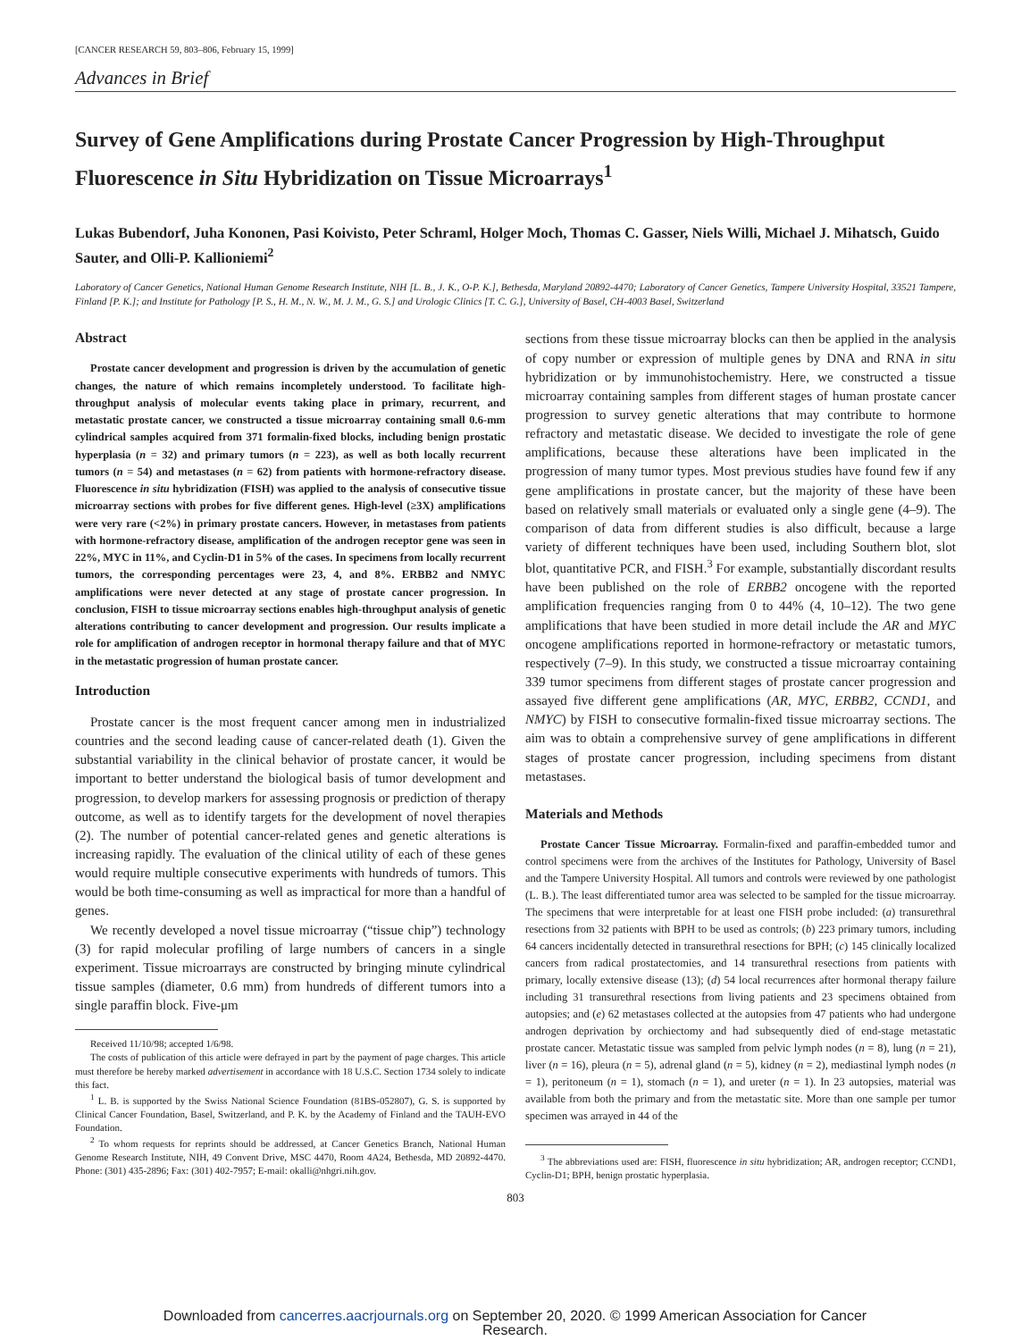[CANCER RESEARCH 59, 803–806, February 15, 1999]
Advances in Brief
Survey of Gene Amplifications during Prostate Cancer Progression by High-Throughput Fluorescence in Situ Hybridization on Tissue Microarrays<sup>1</sup>
Lukas Bubendorf, Juha Kononen, Pasi Koivisto, Peter Schraml, Holger Moch, Thomas C. Gasser, Niels Willi, Michael J. Mihatsch, Guido Sauter, and Olli-P. Kallioniemi<sup>2</sup>
Laboratory of Cancer Genetics, National Human Genome Research Institute, NIH [L. B., J. K., O-P. K.], Bethesda, Maryland 20892-4470; Laboratory of Cancer Genetics, Tampere University Hospital, 33521 Tampere, Finland [P. K.]; and Institute for Pathology [P. S., H. M., N. W., M. J. M., G. S.] and Urologic Clinics [T. C. G.], University of Basel, CH-4003 Basel, Switzerland
Abstract
Prostate cancer development and progression is driven by the accumulation of genetic changes, the nature of which remains incompletely understood. To facilitate high-throughput analysis of molecular events taking place in primary, recurrent, and metastatic prostate cancer, we constructed a tissue microarray containing small 0.6-mm cylindrical samples acquired from 371 formalin-fixed blocks, including benign prostatic hyperplasia (n = 32) and primary tumors (n = 223), as well as both locally recurrent tumors (n = 54) and metastases (n = 62) from patients with hormone-refractory disease. Fluorescence in situ hybridization (FISH) was applied to the analysis of consecutive tissue microarray sections with probes for five different genes. High-level (≥3X) amplifications were very rare (<2%) in primary prostate cancers. However, in metastases from patients with hormone-refractory disease, amplification of the androgen receptor gene was seen in 22%, MYC in 11%, and Cyclin-D1 in 5% of the cases. In specimens from locally recurrent tumors, the corresponding percentages were 23, 4, and 8%. ERBB2 and NMYC amplifications were never detected at any stage of prostate cancer progression. In conclusion, FISH to tissue microarray sections enables high-throughput analysis of genetic alterations contributing to cancer development and progression. Our results implicate a role for amplification of androgen receptor in hormonal therapy failure and that of MYC in the metastatic progression of human prostate cancer.
Introduction
Prostate cancer is the most frequent cancer among men in industrialized countries and the second leading cause of cancer-related death (1). Given the substantial variability in the clinical behavior of prostate cancer, it would be important to better understand the biological basis of tumor development and progression, to develop markers for assessing prognosis or prediction of therapy outcome, as well as to identify targets for the development of novel therapies (2). The number of potential cancer-related genes and genetic alterations is increasing rapidly. The evaluation of the clinical utility of each of these genes would require multiple consecutive experiments with hundreds of tumors. This would be both time-consuming as well as impractical for more than a handful of genes.
We recently developed a novel tissue microarray (“tissue chip”) technology (3) for rapid molecular profiling of large numbers of cancers in a single experiment. Tissue microarrays are constructed by bringing minute cylindrical tissue samples (diameter, 0.6 mm) from hundreds of different tumors into a single paraffin block. Five-μm
Received 11/10/98; accepted 1/6/98.
The costs of publication of this article were defrayed in part by the payment of page charges. This article must therefore be hereby marked advertisement in accordance with 18 U.S.C. Section 1734 solely to indicate this fact.
<sup>1</sup> L. B. is supported by the Swiss National Science Foundation (81BS-052807), G. S. is supported by Clinical Cancer Foundation, Basel, Switzerland, and P. K. by the Academy of Finland and the TAUH-EVO Foundation.
<sup>2</sup> To whom requests for reprints should be addressed, at Cancer Genetics Branch, National Human Genome Research Institute, NIH, 49 Convent Drive, MSC 4470, Room 4A24, Bethesda, MD 20892-4470. Phone: (301) 435-2896; Fax: (301) 402-7957; E-mail: okalli@nhgri.nih.gov.
sections from these tissue microarray blocks can then be applied in the analysis of copy number or expression of multiple genes by DNA and RNA in situ hybridization or by immunohistochemistry. Here, we constructed a tissue microarray containing samples from different stages of human prostate cancer progression to survey genetic alterations that may contribute to hormone refractory and metastatic disease. We decided to investigate the role of gene amplifications, because these alterations have been implicated in the progression of many tumor types. Most previous studies have found few if any gene amplifications in prostate cancer, but the majority of these have been based on relatively small materials or evaluated only a single gene (4–9). The comparison of data from different studies is also difficult, because a large variety of different techniques have been used, including Southern blot, slot blot, quantitative PCR, and FISH.<sup>3</sup> For example, substantially discordant results have been published on the role of ERBB2 oncogene with the reported amplification frequencies ranging from 0 to 44% (4, 10–12). The two gene amplifications that have been studied in more detail include the AR and MYC oncogene amplifications reported in hormone-refractory or metastatic tumors, respectively (7–9). In this study, we constructed a tissue microarray containing 339 tumor specimens from different stages of prostate cancer progression and assayed five different gene amplifications (AR, MYC, ERBB2, CCND1, and NMYC) by FISH to consecutive formalin-fixed tissue microarray sections. The aim was to obtain a comprehensive survey of gene amplifications in different stages of prostate cancer progression, including specimens from distant metastases.
Materials and Methods
Prostate Cancer Tissue Microarray. Formalin-fixed and paraffin-embedded tumor and control specimens were from the archives of the Institutes for Pathology, University of Basel and the Tampere University Hospital. All tumors and controls were reviewed by one pathologist (L. B.). The least differentiated tumor area was selected to be sampled for the tissue microarray. The specimens that were interpretable for at least one FISH probe included: (a) transurethral resections from 32 patients with BPH to be used as controls; (b) 223 primary tumors, including 64 cancers incidentally detected in transurethral resections for BPH; (c) 145 clinically localized cancers from radical prostatectomies, and 14 transurethral resections from patients with primary, locally extensive disease (13); (d) 54 local recurrences after hormonal therapy failure including 31 transurethral resections from living patients and 23 specimens obtained from autopsies; and (e) 62 metastases collected at the autopsies from 47 patients who had undergone androgen deprivation by orchiectomy and had subsequently died of end-stage metastatic prostate cancer. Metastatic tissue was sampled from pelvic lymph nodes (n = 8), lung (n = 21), liver (n = 16), pleura (n = 5), adrenal gland (n = 5), kidney (n = 2), mediastinal lymph nodes (n = 1), peritoneum (n = 1), stomach (n = 1), and ureter (n = 1). In 23 autopsies, material was available from both the primary and from the metastatic site. More than one sample per tumor specimen was arrayed in 44 of the
<sup>3</sup> The abbreviations used are: FISH, fluorescence in situ hybridization; AR, androgen receptor; CCND1, Cyclin-D1; BPH, benign prostatic hyperplasia.
803
Downloaded from cancerres.aacrjournals.org on September 20, 2020. © 1999 American Association for Cancer
Research.